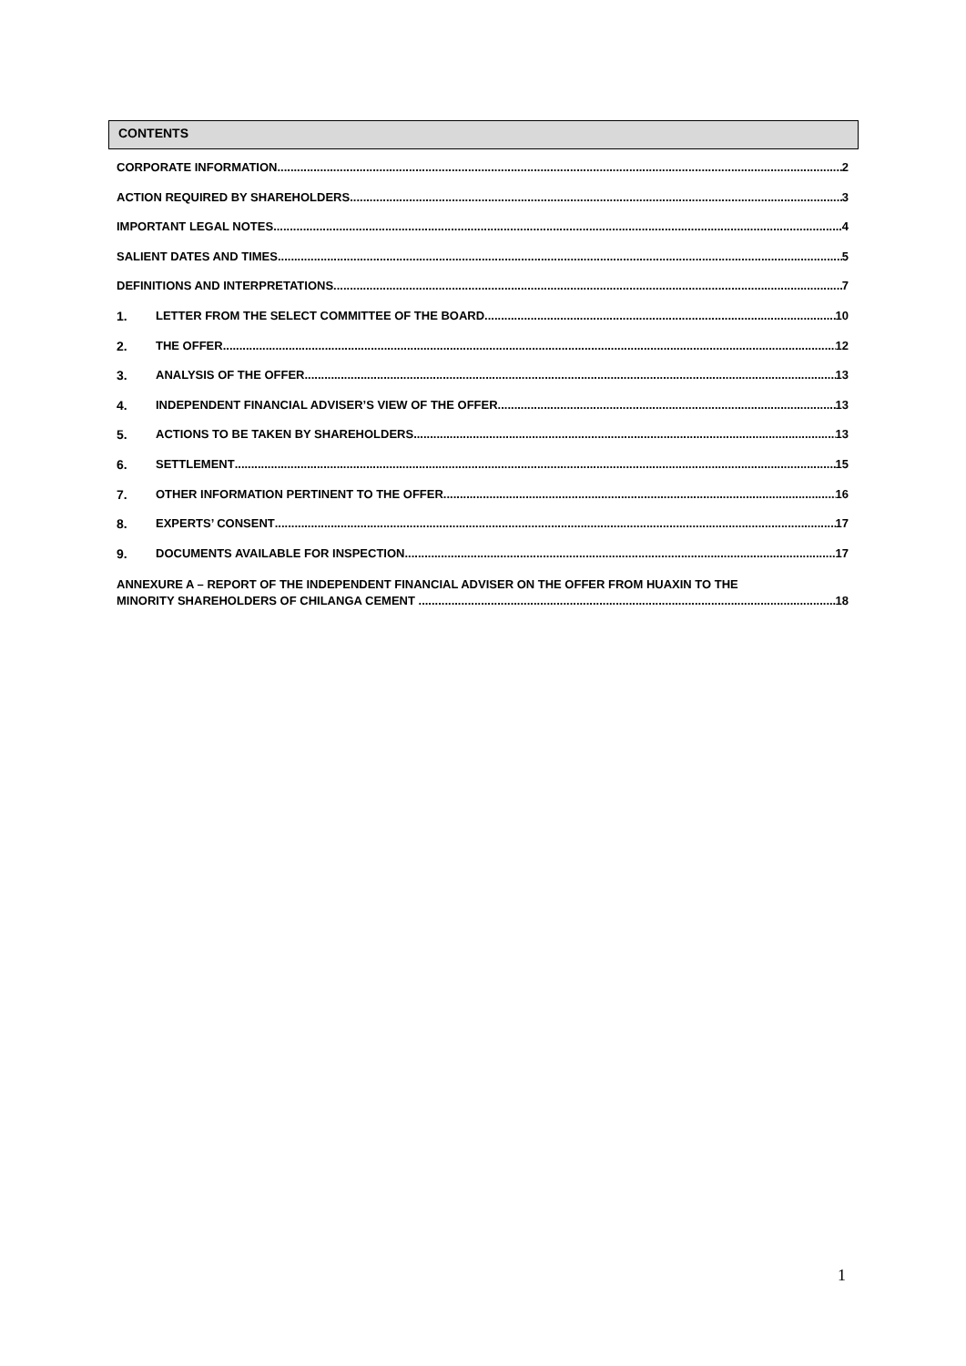CONTENTS
CORPORATE INFORMATION 2
ACTION REQUIRED BY SHAREHOLDERS 3
IMPORTANT LEGAL NOTES 4
SALIENT DATES AND TIMES 5
DEFINITIONS AND INTERPRETATIONS 7
1. LETTER FROM THE SELECT COMMITTEE OF THE BOARD 10
2. THE OFFER 12
3. ANALYSIS OF THE OFFER 13
4. INDEPENDENT FINANCIAL ADVISER’S VIEW OF THE OFFER 13
5. ACTIONS TO BE TAKEN BY SHAREHOLDERS 13
6. SETTLEMENT 15
7. OTHER INFORMATION PERTINENT TO THE OFFER 16
8. EXPERTS’ CONSENT 17
9. DOCUMENTS AVAILABLE FOR INSPECTION 17
ANNEXURE A – REPORT OF THE INDEPENDENT FINANCIAL ADVISER ON THE OFFER FROM HUAXIN TO THE
MINORITY SHAREHOLDERS OF CHILANGA CEMENT 18
1